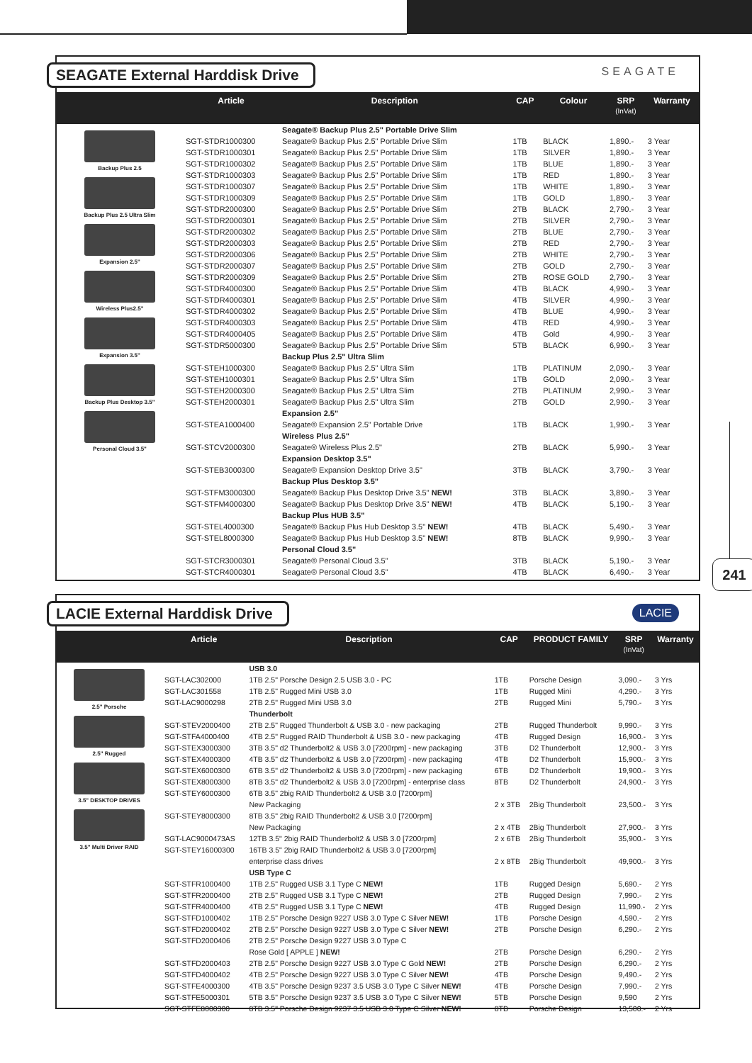241
SEAGATE External Harddisk Drive
SEAGATE
| | Article | Description | CAP | Colour | SRP (InVat) | Warranty |
| --- | --- | --- | --- | --- | --- | --- |
| Backup Plus 2.5 Backup Plus 2.5 Ultra Slim Expansion 2.5" Wireless Plus2.5" Expansion 3.5" Backup Plus Desktop 3.5" Personal Cloud 3.5" | | Seagate® Backup Plus 2.5" Portable Drive Slim | | | | |
| | SGT-STDR1000300 | Seagate® Backup Plus 2.5" Portable Drive Slim | 1TB | BLACK | 1,890.- | 3 Year |
| | SGT-STDR1000301 | Seagate® Backup Plus 2.5" Portable Drive Slim | 1TB | SILVER | 1,890.- | 3 Year |
| | SGT-STDR1000302 | Seagate® Backup Plus 2.5" Portable Drive Slim | 1TB | BLUE | 1,890.- | 3 Year |
| | SGT-STDR1000303 | Seagate® Backup Plus 2.5" Portable Drive Slim | 1TB | RED | 1,890.- | 3 Year |
| | SGT-STDR1000307 | Seagate® Backup Plus 2.5" Portable Drive Slim | 1TB | WHITE | 1,890.- | 3 Year |
| | SGT-STDR1000309 | Seagate® Backup Plus 2.5" Portable Drive Slim | 1TB | GOLD | 1,890.- | 3 Year |
| | SGT-STDR2000300 | Seagate® Backup Plus 2.5" Portable Drive Slim | 2TB | BLACK | 2,790.- | 3 Year |
| | SGT-STDR2000301 | Seagate® Backup Plus 2.5" Portable Drive Slim | 2TB | SILVER | 2,790.- | 3 Year |
| | SGT-STDR2000302 | Seagate® Backup Plus 2.5" Portable Drive Slim | 2TB | BLUE | 2,790.- | 3 Year |
| | SGT-STDR2000303 | Seagate® Backup Plus 2.5" Portable Drive Slim | 2TB | RED | 2,790.- | 3 Year |
| | SGT-STDR2000306 | Seagate® Backup Plus 2.5" Portable Drive Slim | 2TB | WHITE | 2,790.- | 3 Year |
| | SGT-STDR2000307 | Seagate® Backup Plus 2.5" Portable Drive Slim | 2TB | GOLD | 2,790.- | 3 Year |
| | SGT-STDR2000309 | Seagate® Backup Plus 2.5" Portable Drive Slim | 2TB | ROSE GOLD | 2,790.- | 3 Year |
| | SGT-STDR4000300 | Seagate® Backup Plus 2.5" Portable Drive Slim | 4TB | BLACK | 4,990.- | 3 Year |
| | SGT-STDR4000301 | Seagate® Backup Plus 2.5" Portable Drive Slim | 4TB | SILVER | 4,990.- | 3 Year |
| | SGT-STDR4000302 | Seagate® Backup Plus 2.5" Portable Drive Slim | 4TB | BLUE | 4,990.- | 3 Year |
| | SGT-STDR4000303 | Seagate® Backup Plus 2.5" Portable Drive Slim | 4TB | RED | 4,990.- | 3 Year |
| | SGT-STDR4000405 | Seagate® Backup Plus 2.5" Portable Drive Slim | 4TB | Gold | 4,990.- | 3 Year |
| | SGT-STDR5000300 | Seagate® Backup Plus 2.5" Portable Drive Slim | 5TB | BLACK | 6,990.- | 3 Year |
| | | Backup Plus 2.5" Ultra Slim | | | | |
| | SGT-STEH1000300 | Seagate® Backup Plus 2.5" Ultra Slim | 1TB | PLATINUM | 2,090.- | 3 Year |
| | SGT-STEH1000301 | Seagate® Backup Plus 2.5" Ultra Slim | 1TB | GOLD | 2,090.- | 3 Year |
| | SGT-STEH2000300 | Seagate® Backup Plus 2.5" Ultra Slim | 2TB | PLATINUM | 2,990.- | 3 Year |
| | SGT-STEH2000301 | Seagate® Backup Plus 2.5" Ultra Slim | 2TB | GOLD | 2,990.- | 3 Year |
| | | Expansion 2.5" | | | | |
| | SGT-STEA1000400 | Seagate® Expansion 2.5" Portable Drive | 1TB | BLACK | 1,990.- | 3 Year |
| | | Wireless Plus 2.5" | | | | |
| | SGT-STCV2000300 | Seagate® Wireless Plus 2.5" | 2TB | BLACK | 5,990.- | 3 Year |
| | | Expansion Desktop 3.5" | | | | |
| | SGT-STEB3000300 | Seagate® Expansion Desktop Drive 3.5" | 3TB | BLACK | 3,790.- | 3 Year |
| | | Backup Plus Desktop 3.5" | | | | |
| | SGT-STFM3000300 | Seagate® Backup Plus Desktop Drive 3.5" NEW! | 3TB | BLACK | 3,890.- | 3 Year |
| | SGT-STFM4000300 | Seagate® Backup Plus Desktop Drive 3.5" NEW! | 4TB | BLACK | 5,190.- | 3 Year |
| | | Backup Plus HUB 3.5" | | | | |
| | SGT-STEL4000300 | Seagate® Backup Plus Hub Desktop 3.5" NEW! | 4TB | BLACK | 5,490.- | 3 Year |
| | SGT-STEL8000300 | Seagate® Backup Plus Hub Desktop 3.5" NEW! | 8TB | BLACK | 9,990.- | 3 Year |
| | | Personal Cloud 3.5" | | | | |
| | SGT-STCR3000301 | Seagate® Personal Cloud 3.5" | 3TB | BLACK | 5,190.- | 3 Year |
| | SGT-STCR4000301 | Seagate® Personal Cloud 3.5" | 4TB | BLACK | 6,490.- | 3 Year |
LACIE External Harddisk Drive
LACIE
| | Article | Description | CAP | PRODUCT FAMILY | SRP (InVat) | Warranty |
| --- | --- | --- | --- | --- | --- | --- |
| 2.5" Porsche 2.5" Rugged 3.5" DESKTOP DRIVES 3.5" Multi Driver RAID | | USB 3.0 | | | | |
| | SGT-LAC302000 | 1TB 2.5" Porsche Design 2.5 USB 3.0 - PC | 1TB | Porsche Design | 3,090.- | 3 Yrs |
| | SGT-LAC301558 | 1TB 2.5" Rugged Mini USB 3.0 | 1TB | Rugged Mini | 4,290.- | 3 Yrs |
| | SGT-LAC9000298 | 2TB 2.5" Rugged Mini USB 3.0 | 2TB | Rugged Mini | 5,790.- | 3 Yrs |
| | | Thunderbolt | | | | |
| | SGT-STEV2000400 | 2TB 2.5" Rugged Thunderbolt & USB 3.0 - new packaging | 2TB | Rugged Thunderbolt | 9,990.- | 3 Yrs |
| | SGT-STFA4000400 | 4TB 2.5" Rugged RAID Thunderbolt & USB 3.0 - new packaging | 4TB | Rugged Design | 16,900.- | 3 Yrs |
| | SGT-STEX3000300 | 3TB 3.5" d2 Thunderbolt2 & USB 3.0 [7200rpm] - new packaging | 3TB | D2 Thunderbolt | 12,900.- | 3 Yrs |
| | SGT-STEX4000300 | 4TB 3.5" d2 Thunderbolt2 & USB 3.0 [7200rpm] - new packaging | 4TB | D2 Thunderbolt | 15,900.- | 3 Yrs |
| | SGT-STEX6000300 | 6TB 3.5" d2 Thunderbolt2 & USB 3.0 [7200rpm] - new packaging | 6TB | D2 Thunderbolt | 19,900.- | 3 Yrs |
| | SGT-STEX8000300 | 8TB 3.5" d2 Thunderbolt2 & USB 3.0 [7200rpm] - enterprise class | 8TB | D2 Thunderbolt | 24,900.- | 3 Yrs |
| | SGT-STEY6000300 | 6TB 3.5" 2big RAID Thunderbolt2 & USB 3.0 [7200rpm] | | | | |
| | | New Packaging | 2 x 3TB | 2Big Thunderbolt | 23,500.- | 3 Yrs |
| | SGT-STEY8000300 | 8TB 3.5" 2big RAID Thunderbolt2 & USB 3.0 [7200rpm] | | | | |
| | | New Packaging | 2 x 4TB | 2Big Thunderbolt | 27,900.- | 3 Yrs |
| | SGT-LAC9000473AS | 12TB 3.5" 2big RAID Thunderbolt2 & USB 3.0 [7200rpm] | 2 x 6TB | 2Big Thunderbolt | 35,900.- | 3 Yrs |
| | SGT-STEY16000300 | 16TB 3.5" 2big RAID Thunderbolt2 & USB 3.0 [7200rpm] | | | | |
| | | enterprise class drives | 2 x 8TB | 2Big Thunderbolt | 49,900.- | 3 Yrs |
| | | USB Type C | | | | |
| | SGT-STFR1000400 | 1TB 2.5" Rugged USB 3.1 Type C NEW! | 1TB | Rugged Design | 5,690.- | 2 Yrs |
| | SGT-STFR2000400 | 2TB 2.5" Rugged USB 3.1 Type C NEW! | 2TB | Rugged Design | 7,990.- | 2 Yrs |
| | SGT-STFR4000400 | 4TB 2.5" Rugged USB 3.1 Type C NEW! | 4TB | Rugged Design | 11,990.- | 2 Yrs |
| | SGT-STFD1000402 | 1TB 2.5" Porsche Design 9227 USB 3.0 Type C Silver NEW! | 1TB | Porsche Design | 4,590.- | 2 Yrs |
| | SGT-STFD2000402 | 2TB 2.5" Porsche Design 9227 USB 3.0 Type C Silver NEW! | 2TB | Porsche Design | 6,290.- | 2 Yrs |
| | SGT-STFD2000406 | 2TB 2.5" Porsche Design 9227 USB 3.0 Type C | | | | |
| | | Rose Gold [ APPLE ] NEW! | 2TB | Porsche Design | 6,290.- | 2 Yrs |
| | SGT-STFD2000403 | 2TB 2.5" Porsche Design 9227 USB 3.0 Type C Gold NEW! | 2TB | Porsche Design | 6,290.- | 2 Yrs |
| | SGT-STFD4000402 | 4TB 2.5" Porsche Design 9227 USB 3.0 Type C Silver NEW! | 4TB | Porsche Design | 9,490.- | 2 Yrs |
| | SGT-STFE4000300 | 4TB 3.5" Porsche Design 9237 3.5 USB 3.0 Type C Silver NEW! | 4TB | Porsche Design | 7,990.- | 2 Yrs |
| | SGT-STFE5000301 | 5TB 3.5" Porsche Design 9237 3.5 USB 3.0 Type C Silver NEW! | 5TB | Porsche Design | 9,590 | 2 Yrs |
| | SGT-STFE8000300 | 8TB 3.5" Porsche Design 9237 3.5 USB 3.0 Type C Silver NEW! | 8TB | Porsche Design | 13,500.- | 2 Yrs |